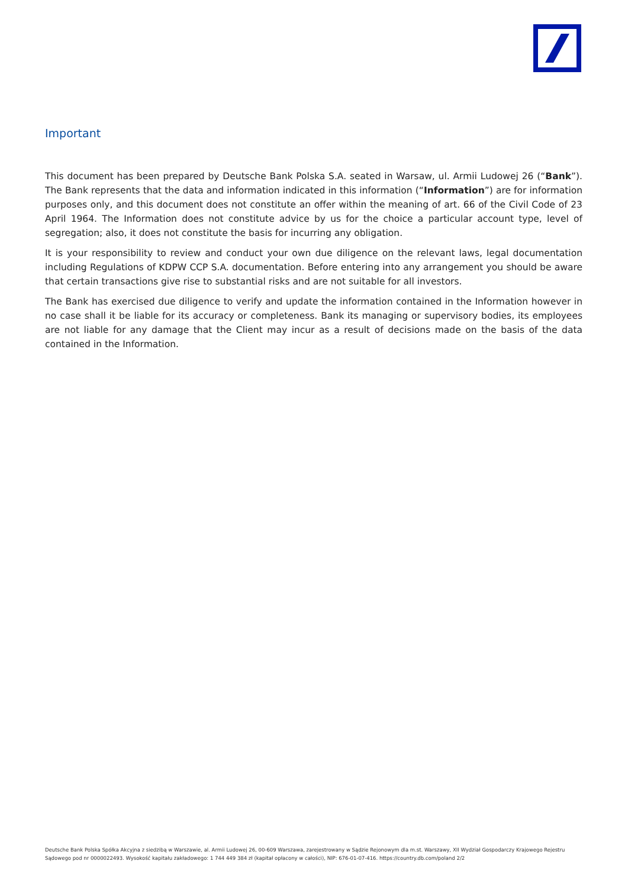Important
This document has been prepared by Deutsche Bank Polska S.A. seated in Warsaw, ul. Armii Ludowej 26 (“Bank”). The Bank represents that the data and information indicated in this information (“Information”) are for information purposes only, and this document does not constitute an offer within the meaning of art. 66 of the Civil Code of 23 April 1964. The Information does not constitute advice by us for the choice a particular account type, level of segregation; also, it does not constitute the basis for incurring any obligation.
It is your responsibility to review and conduct your own due diligence on the relevant laws, legal documentation including Regulations of KDPW CCP S.A. documentation. Before entering into any arrangement you should be aware that certain transactions give rise to substantial risks and are not suitable for all investors.
The Bank has exercised due diligence to verify and update the information contained in the Information however in no case shall it be liable for its accuracy or completeness. Bank its managing or supervisory bodies, its employees are not liable for any damage that the Client may incur as a result of decisions made on the basis of the data contained in the Information.
Deutsche Bank Polska Spółka Akcyjna z siedzibą w Warszawie, al. Armii Ludowej 26, 00-609 Warszawa, zarejestrowany w Sądzie Rejonowym dla m.st. Warszawy, XII Wydział Gospodarczy Krajowego Rejestru Sądowego pod nr 0000022493. Wysokość kapitału zakładowego: 1 744 449 384 zł (kapitał opłacony w całości), NIP: 676-01-07-416. https://country.db.com/poland 2/2